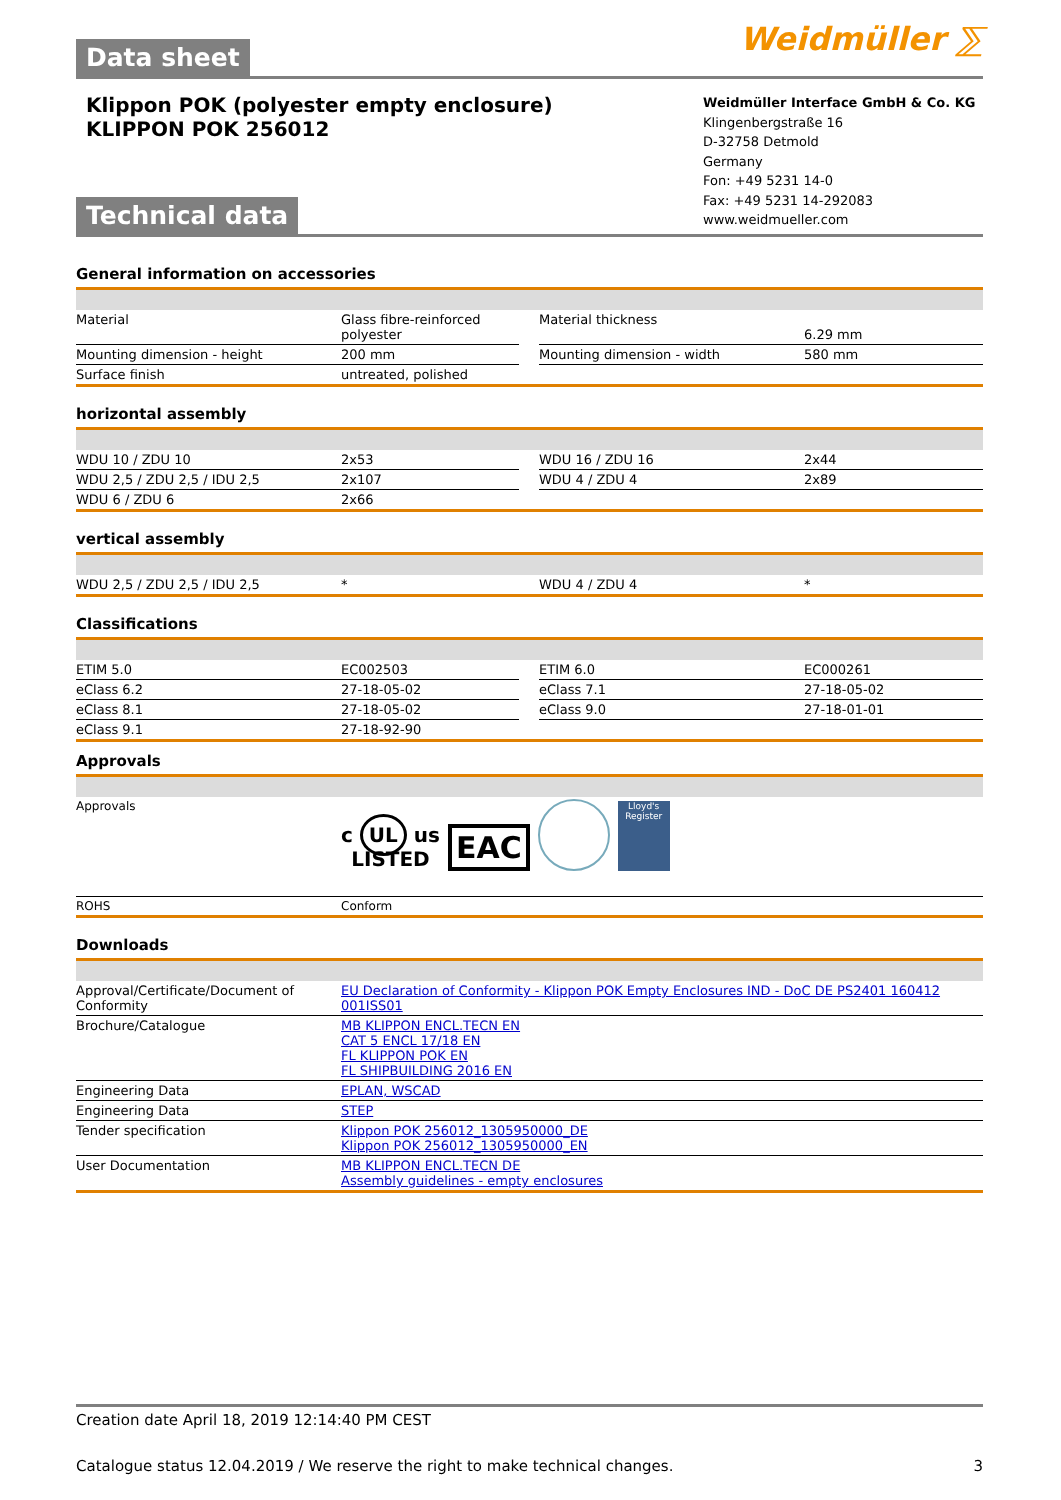Data sheet Weidmüller ⅀
Klippon POK (polyester empty enclosure)
KLIPPON POK 256012
Technical data
Weidmüller Interface GmbH & Co. KG
Klingenbergstraße 16
D-32758 Detmold
Germany
Fon: +49 5231 14-0
Fax: +49 5231 14-292083
www.weidmueller.com
General information on accessories
| Material | Glass fibre-reinforced polyester | | Material thickness | 6.29 mm |
| Mounting dimension - height | 200 mm | | Mounting dimension - width | 580 mm |
| Surface finish | untreated, polished | | | |
horizontal assembly
| WDU 10 / ZDU 10 | 2x53 | | WDU 16 / ZDU 16 | 2x44 |
| WDU 2,5 / ZDU 2,5 / IDU 2,5 | 2x107 | | WDU 4 / ZDU 4 | 2x89 |
| WDU 6 / ZDU 6 | 2x66 | | | |
vertical assembly
| WDU 2,5 / ZDU 2,5 / IDU 2,5 | * | | WDU 4 / ZDU 4 | * |
Classifications
| ETIM 5.0 | EC002503 | | ETIM 6.0 | EC000261 |
| eClass 6.2 | 27-18-05-02 | | eClass 7.1 | 27-18-05-02 |
| eClass 8.1 | 27-18-05-02 | | eClass 9.0 | 27-18-01-01 |
| eClass 9.1 | 27-18-92-90 | | | |
Approvals
| Approvals | c UL us LISTED EAC Lloyd's Register |
| ROHS | Conform |
Downloads
| Approval/Certificate/Document of Conformity | EU Declaration of Conformity - Klippon POK Empty Enclosures IND - DoC DE PS2401 160412 001ISS01 |
| Brochure/Catalogue | MB KLIPPON ENCL.TECN EN CAT 5 ENCL 17/18 EN FL KLIPPON POK EN FL SHIPBUILDING 2016 EN |
| Engineering Data | EPLAN, WSCAD |
| Engineering Data | STEP |
| Tender specification | Klippon POK 256012_1305950000_DE Klippon POK 256012_1305950000_EN |
| User Documentation | MB KLIPPON ENCL.TECN DE Assembly guidelines - empty enclosures |
Creation date April 18, 2019 12:14:40 PM CEST
Catalogue status 12.04.2019 / We reserve the right to make technical changes. 3